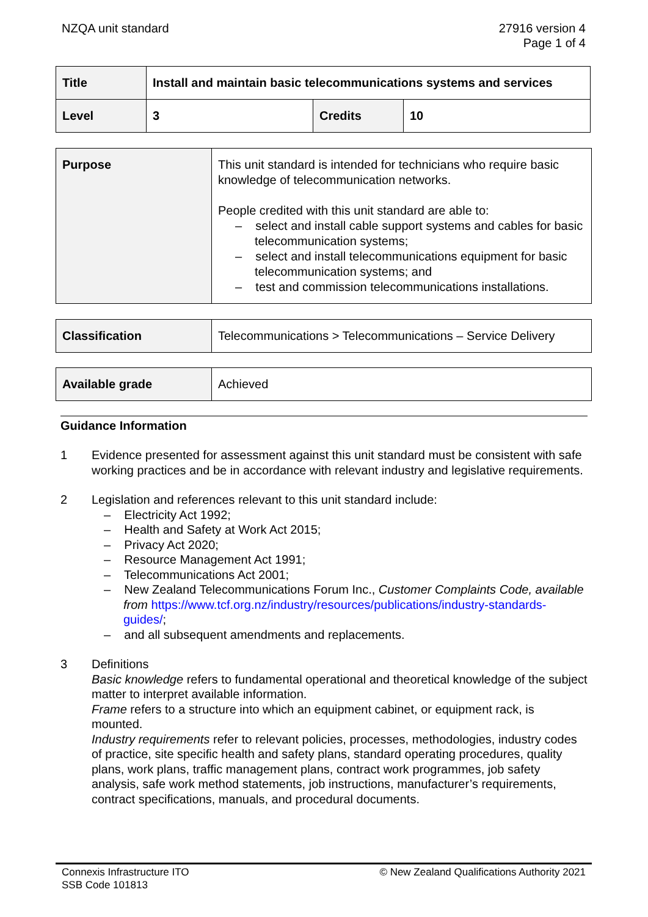NZQA unit standard 27916 version 4
Page 1 of 4
| Title | Install and maintain basic telecommunications systems and services | | |
| Level | 3 | Credits | 10 |
| Purpose | This unit standard is intended for technicians who require basic knowledge of telecommunication networks. People credited with this unit standard are able to: – select and install cable support systems and cables for basic telecommunication systems; – select and install telecommunications equipment for basic telecommunication systems; and – test and commission telecommunications installations. |
| Classification | Telecommunications > Telecommunications – Service Delivery |
| Available grade | Achieved |
Guidance Information
1 Evidence presented for assessment against this unit standard must be consistent with safe working practices and be in accordance with relevant industry and legislative requirements.
2 Legislation and references relevant to this unit standard include:
– Electricity Act 1992;
– Health and Safety at Work Act 2015;
– Privacy Act 2020;
– Resource Management Act 1991;
– Telecommunications Act 2001;
– New Zealand Telecommunications Forum Inc., Customer Complaints Code, available from https://www.tcf.org.nz/industry/resources/publications/industry-standards-guides/;
– and all subsequent amendments and replacements.
3 Definitions
Basic knowledge refers to fundamental operational and theoretical knowledge of the subject matter to interpret available information.
Frame refers to a structure into which an equipment cabinet, or equipment rack, is mounted.
Industry requirements refer to relevant policies, processes, methodologies, industry codes of practice, site specific health and safety plans, standard operating procedures, quality plans, work plans, traffic management plans, contract work programmes, job safety analysis, safe work method statements, job instructions, manufacturer’s requirements, contract specifications, manuals, and procedural documents.
Connexis Infrastructure ITO
SSB Code 101813
© New Zealand Qualifications Authority 2021